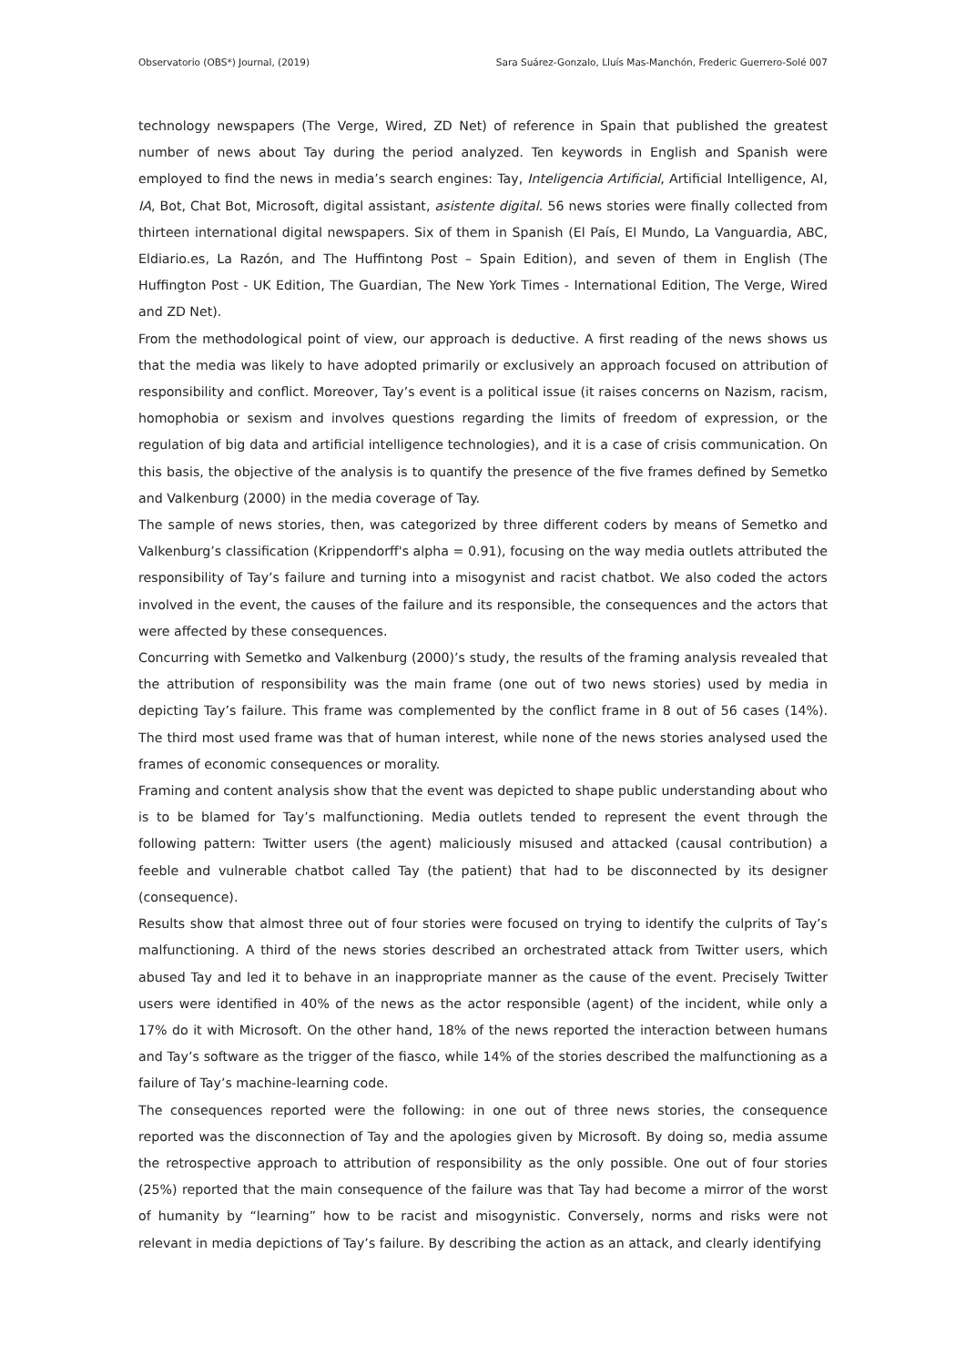Observatorio (OBS*) Journal, (2019) Sara Suárez-Gonzalo, Lluís Mas-Manchón, Frederic Guerrero-Solé 007
technology newspapers (The Verge, Wired, ZD Net) of reference in Spain that published the greatest number of news about Tay during the period analyzed. Ten keywords in English and Spanish were employed to find the news in media’s search engines: Tay, Inteligencia Artificial, Artificial Intelligence, AI, IA, Bot, Chat Bot, Microsoft, digital assistant, asistente digital. 56 news stories were finally collected from thirteen international digital newspapers. Six of them in Spanish (El País, El Mundo, La Vanguardia, ABC, Eldiario.es, La Razón, and The Huffintong Post – Spain Edition), and seven of them in English (The Huffington Post - UK Edition, The Guardian, The New York Times - International Edition, The Verge, Wired and ZD Net).
From the methodological point of view, our approach is deductive. A first reading of the news shows us that the media was likely to have adopted primarily or exclusively an approach focused on attribution of responsibility and conflict. Moreover, Tay’s event is a political issue (it raises concerns on Nazism, racism, homophobia or sexism and involves questions regarding the limits of freedom of expression, or the regulation of big data and artificial intelligence technologies), and it is a case of crisis communication. On this basis, the objective of the analysis is to quantify the presence of the five frames defined by Semetko and Valkenburg (2000) in the media coverage of Tay.
The sample of news stories, then, was categorized by three different coders by means of Semetko and Valkenburg’s classification (Krippendorff's alpha = 0.91), focusing on the way media outlets attributed the responsibility of Tay’s failure and turning into a misogynist and racist chatbot. We also coded the actors involved in the event, the causes of the failure and its responsible, the consequences and the actors that were affected by these consequences.
Concurring with Semetko and Valkenburg (2000)’s study, the results of the framing analysis revealed that the attribution of responsibility was the main frame (one out of two news stories) used by media in depicting Tay’s failure. This frame was complemented by the conflict frame in 8 out of 56 cases (14%). The third most used frame was that of human interest, while none of the news stories analysed used the frames of economic consequences or morality.
Framing and content analysis show that the event was depicted to shape public understanding about who is to be blamed for Tay’s malfunctioning. Media outlets tended to represent the event through the following pattern: Twitter users (the agent) maliciously misused and attacked (causal contribution) a feeble and vulnerable chatbot called Tay (the patient) that had to be disconnected by its designer (consequence).
Results show that almost three out of four stories were focused on trying to identify the culprits of Tay’s malfunctioning. A third of the news stories described an orchestrated attack from Twitter users, which abused Tay and led it to behave in an inappropriate manner as the cause of the event. Precisely Twitter users were identified in 40% of the news as the actor responsible (agent) of the incident, while only a 17% do it with Microsoft. On the other hand, 18% of the news reported the interaction between humans and Tay’s software as the trigger of the fiasco, while 14% of the stories described the malfunctioning as a failure of Tay’s machine-learning code.
The consequences reported were the following: in one out of three news stories, the consequence reported was the disconnection of Tay and the apologies given by Microsoft. By doing so, media assume the retrospective approach to attribution of responsibility as the only possible. One out of four stories (25%) reported that the main consequence of the failure was that Tay had become a mirror of the worst of humanity by “learning” how to be racist and misogynistic. Conversely, norms and risks were not relevant in media depictions of Tay’s failure. By describing the action as an attack, and clearly identifying